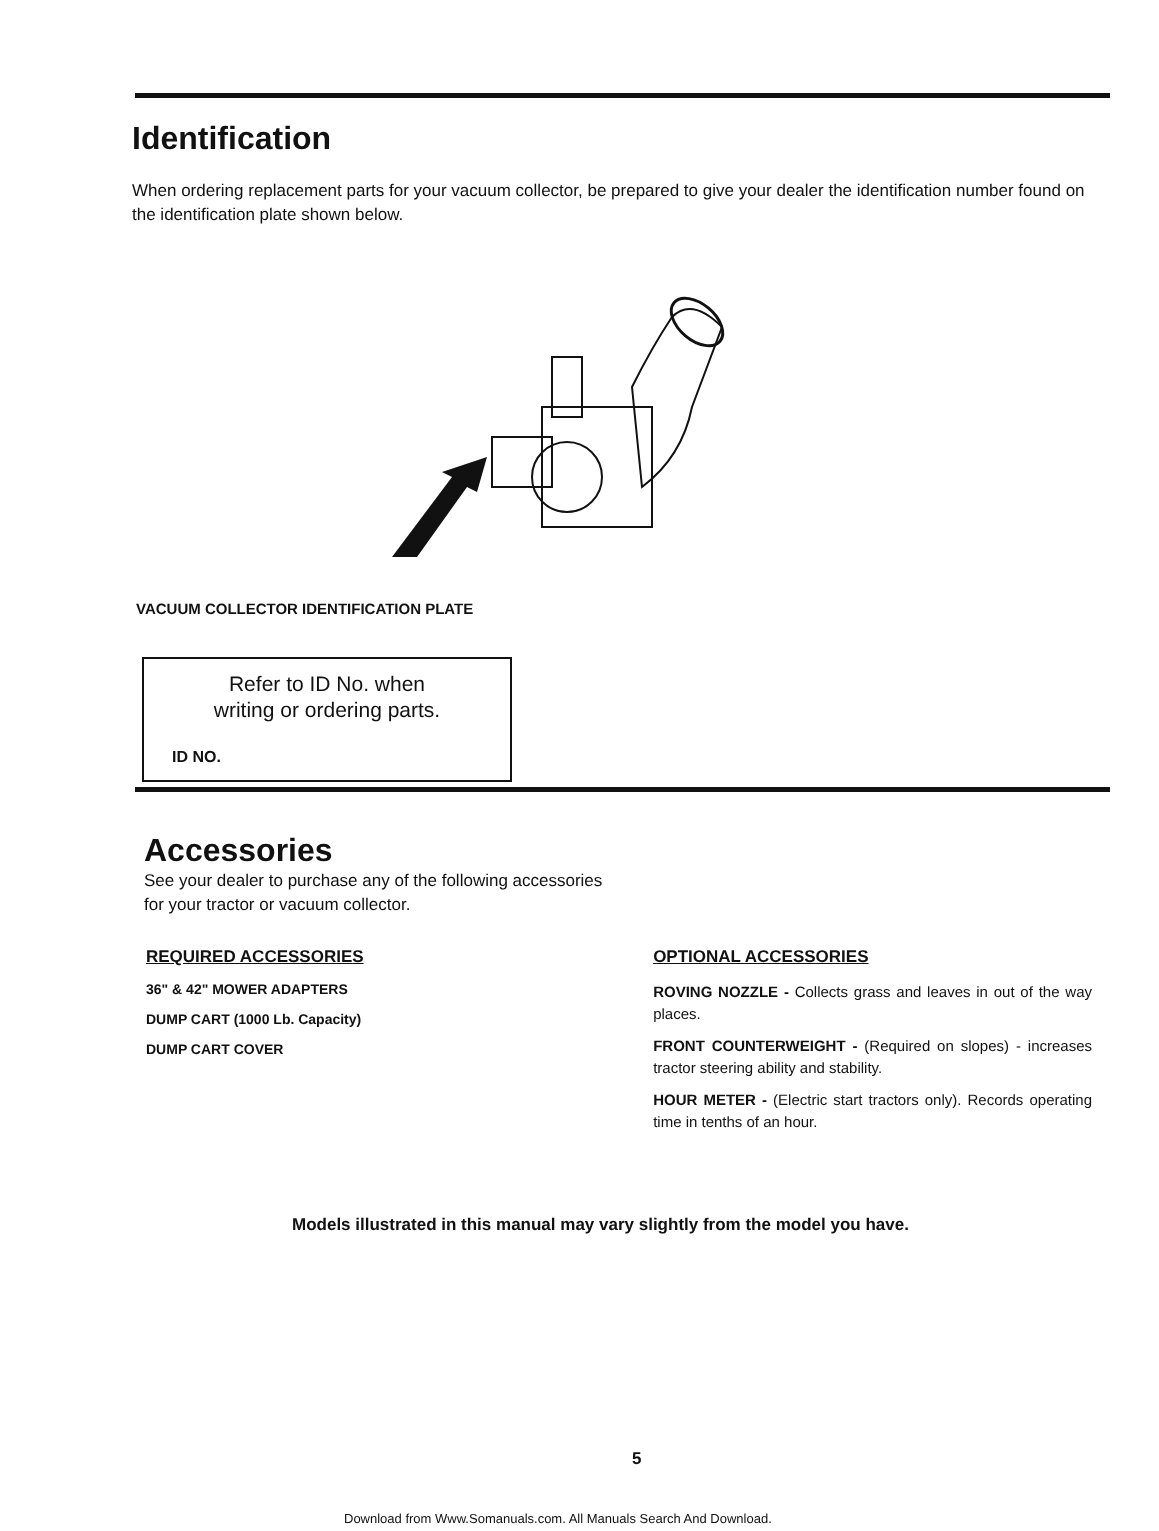Identification
When ordering replacement parts for your vacuum collector, be prepared to give your dealer the identification number found on the identification plate shown below.
VACUUM COLLECTOR IDENTIFICATION PLATE
Refer to ID No. when
writing or ordering parts.
ID NO.
Accessories
See your dealer to purchase any of the following accessories for your tractor or vacuum collector.
REQUIRED ACCESSORIES
36" & 42" MOWER ADAPTERS
DUMP CART (1000 Lb. Capacity)
DUMP CART COVER
OPTIONAL ACCESSORIES
ROVING NOZZLE - Collects grass and leaves in out of the way places.
FRONT COUNTERWEIGHT - (Required on slopes) - increases tractor steering ability and stability.
HOUR METER - (Electric start tractors only). Records operating time in tenths of an hour.
Models illustrated in this manual may vary slightly from the model you have.
5
Download from Www.Somanuals.com. All Manuals Search And Download.